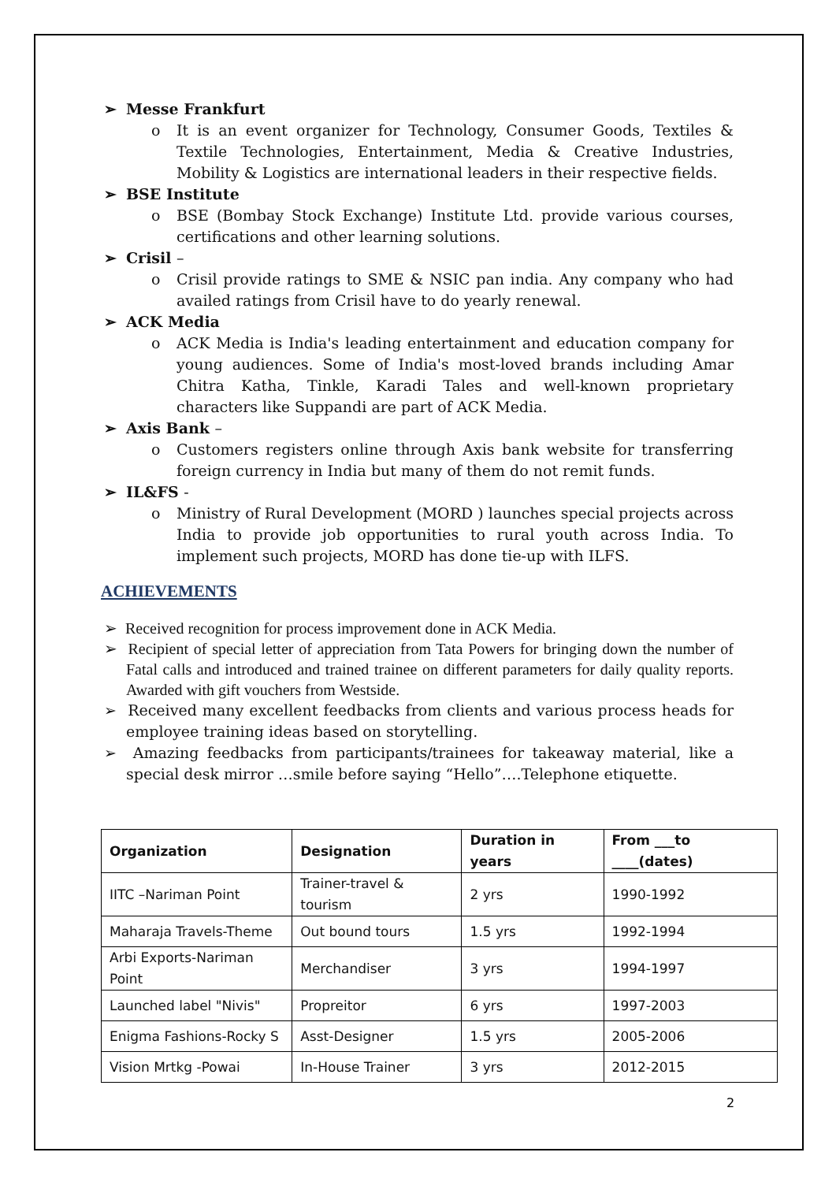➢ Messe Frankfurt
o It is an event organizer for Technology, Consumer Goods, Textiles & Textile Technologies, Entertainment, Media & Creative Industries, Mobility & Logistics are international leaders in their respective fields.
➢ BSE Institute
o BSE (Bombay Stock Exchange) Institute Ltd. provide various courses, certifications and other learning solutions.
➢ Crisil –
o Crisil provide ratings to SME & NSIC pan india. Any company who had availed ratings from Crisil have to do yearly renewal.
➢ ACK Media
o ACK Media is India's leading entertainment and education company for young audiences. Some of India's most-loved brands including Amar Chitra Katha, Tinkle, Karadi Tales and well-known proprietary characters like Suppandi are part of ACK Media.
➢ Axis Bank –
o Customers registers online through Axis bank website for transferring foreign currency in India but many of them do not remit funds.
➢ IL&FS -
o Ministry of Rural Development (MORD ) launches special projects across India to provide job opportunities to rural youth across India. To implement such projects, MORD has done tie-up with ILFS.
ACHIEVEMENTS
➢ Received recognition for process improvement done in ACK Media.
➢ Recipient of special letter of appreciation from Tata Powers for bringing down the number of Fatal calls and introduced and trained trainee on different parameters for daily quality reports. Awarded with gift vouchers from Westside.
➢ Received many excellent feedbacks from clients and various process heads for employee training ideas based on storytelling.
➢ Amazing feedbacks from participants/trainees for takeaway material, like a special desk mirror …smile before saying “Hello”….Telephone etiquette.
| Organization | Designation | Duration in years | From ___to ____(dates) |
| --- | --- | --- | --- |
| IITC –Nariman Point | Trainer-travel & tourism | 2 yrs | 1990-1992 |
| Maharaja Travels-Theme | Out bound tours | 1.5 yrs | 1992-1994 |
| Arbi Exports-Nariman Point | Merchandiser | 3 yrs | 1994-1997 |
| Launched label "Nivis" | Propreitor | 6 yrs | 1997-2003 |
| Enigma Fashions-Rocky S | Asst-Designer | 1.5 yrs | 2005-2006 |
| Vision Mrtkg -Powai | In-House Trainer | 3 yrs | 2012-2015 |
2